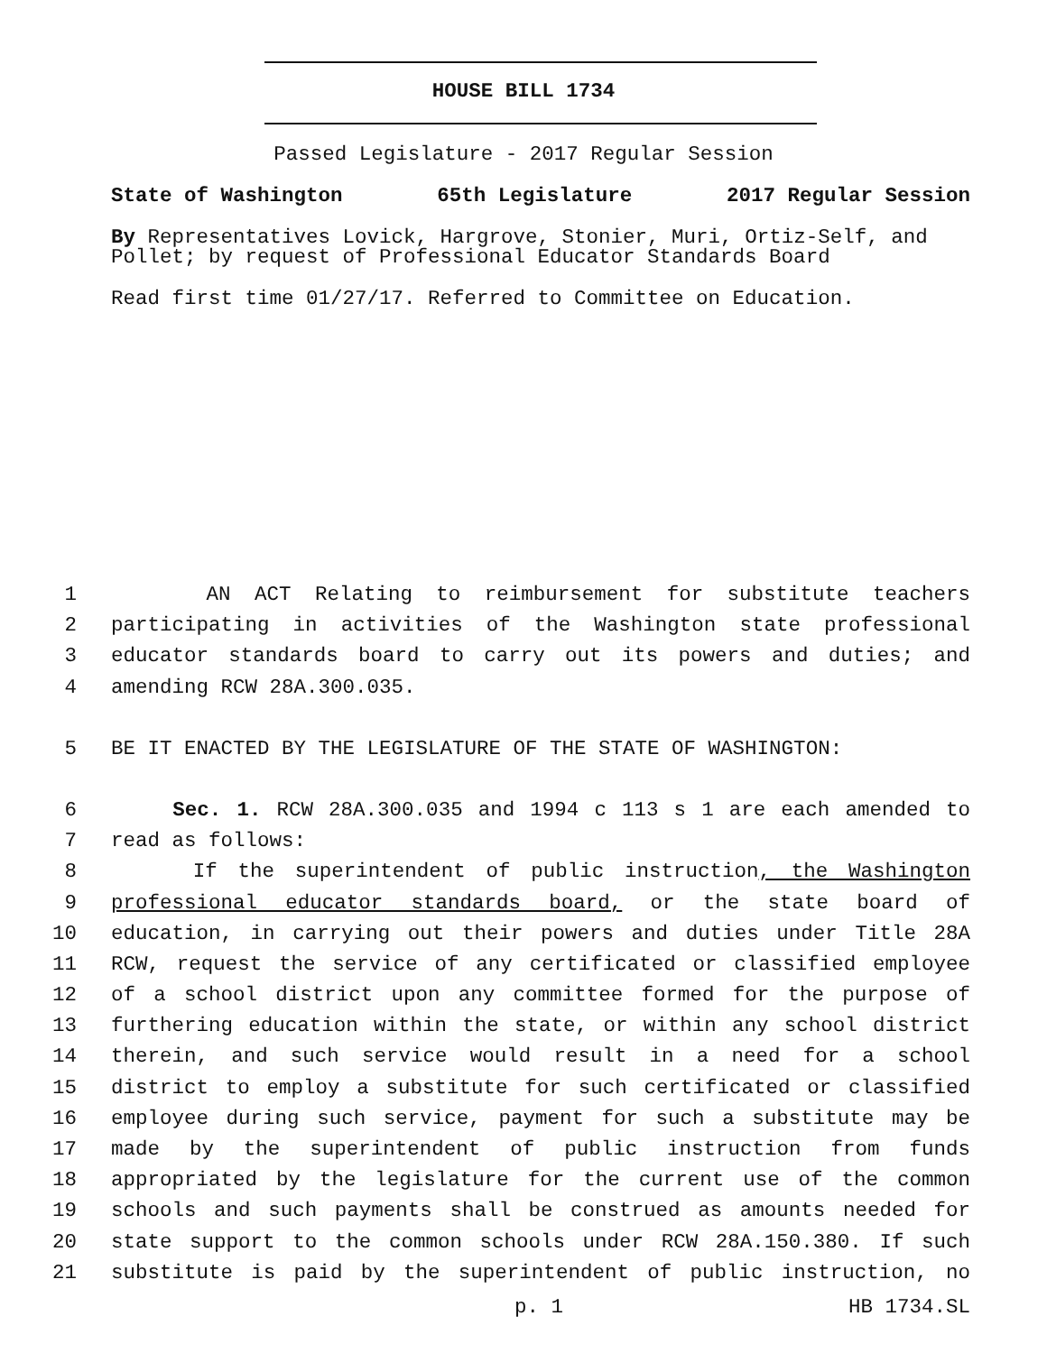HOUSE BILL 1734
Passed Legislature - 2017 Regular Session
State of Washington 65th Legislature 2017 Regular Session
By Representatives Lovick, Hargrove, Stonier, Muri, Ortiz-Self, and Pollet; by request of Professional Educator Standards Board
Read first time 01/27/17. Referred to Committee on Education.
1 AN ACT Relating to reimbursement for substitute teachers
2 participating in activities of the Washington state professional
3 educator standards board to carry out its powers and duties; and
4 amending RCW 28A.300.035.
5 BE IT ENACTED BY THE LEGISLATURE OF THE STATE OF WASHINGTON:
6 Sec. 1. RCW 28A.300.035 and 1994 c 113 s 1 are each amended to
7 read as follows:
8 If the superintendent of public instruction, the Washington
9 professional educator standards board, or the state board of
10 education, in carrying out their powers and duties under Title 28A
11 RCW, request the service of any certificated or classified employee
12 of a school district upon any committee formed for the purpose of
13 furthering education within the state, or within any school district
14 therein, and such service would result in a need for a school
15 district to employ a substitute for such certificated or classified
16 employee during such service, payment for such a substitute may be
17 made by the superintendent of public instruction from funds
18 appropriated by the legislature for the current use of the common
19 schools and such payments shall be construed as amounts needed for
20 state support to the common schools under RCW 28A.150.380. If such
21 substitute is paid by the superintendent of public instruction, no
p. 1 HB 1734.SL